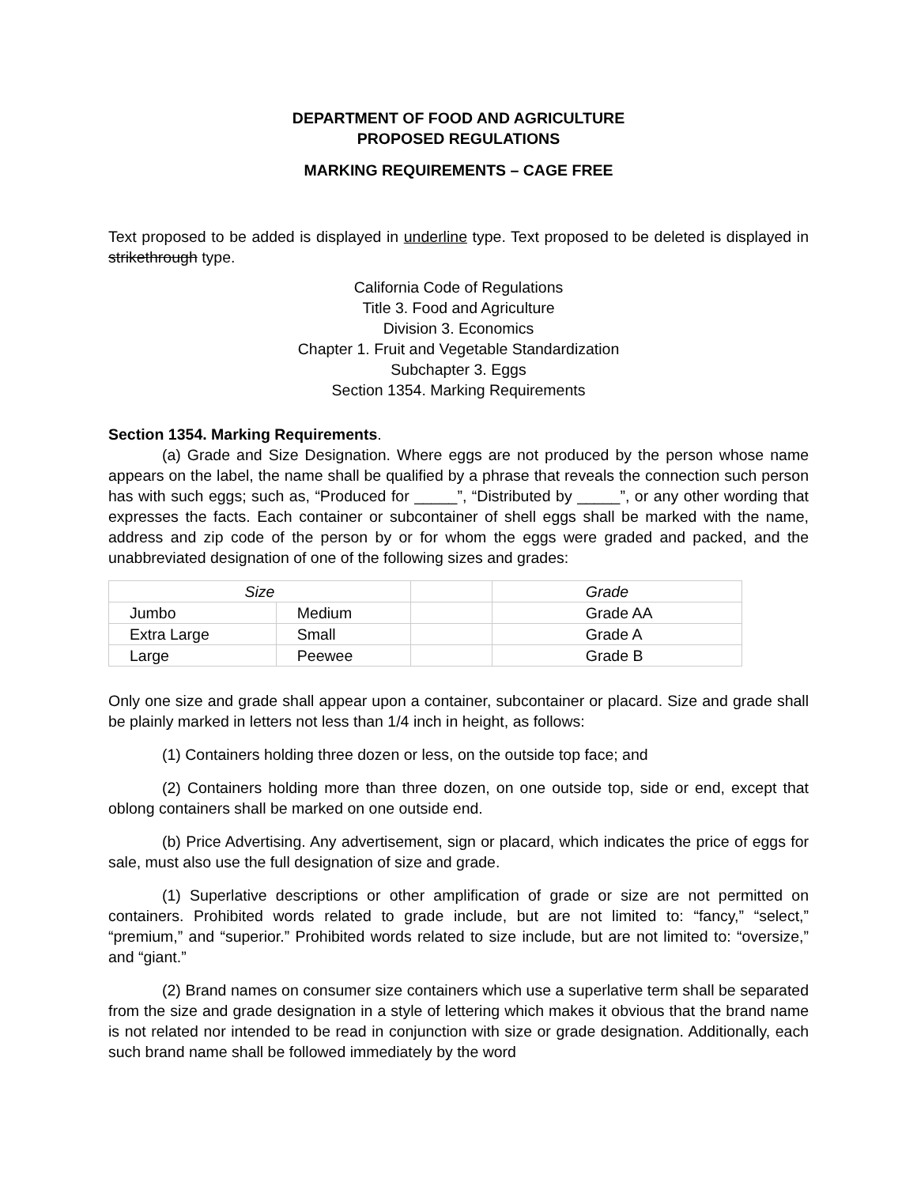DEPARTMENT OF FOOD AND AGRICULTURE
PROPOSED REGULATIONS
MARKING REQUIREMENTS – CAGE FREE
Text proposed to be added is displayed in underline type. Text proposed to be deleted is displayed in strikethrough type.
California Code of Regulations
Title 3. Food and Agriculture
Division 3. Economics
Chapter 1. Fruit and Vegetable Standardization
Subchapter 3. Eggs
Section 1354. Marking Requirements
Section 1354. Marking Requirements.
(a) Grade and Size Designation. Where eggs are not produced by the person whose name appears on the label, the name shall be qualified by a phrase that reveals the connection such person has with such eggs; such as, “Produced for _____”, “Distributed by _____”, or any other wording that expresses the facts. Each container or subcontainer of shell eggs shall be marked with the name, address and zip code of the person by or for whom the eggs were graded and packed, and the unabbreviated designation of one of the following sizes and grades:
| Size | | | Grade |
| Jumbo | Medium | | Grade AA |
| Extra Large | Small | | Grade A |
| Large | Peewee | | Grade B |
Only one size and grade shall appear upon a container, subcontainer or placard. Size and grade shall be plainly marked in letters not less than 1/4 inch in height, as follows:
(1) Containers holding three dozen or less, on the outside top face; and
(2) Containers holding more than three dozen, on one outside top, side or end, except that oblong containers shall be marked on one outside end.
(b) Price Advertising. Any advertisement, sign or placard, which indicates the price of eggs for sale, must also use the full designation of size and grade.
(1) Superlative descriptions or other amplification of grade or size are not permitted on containers. Prohibited words related to grade include, but are not limited to: “fancy,” “select,” “premium,” and “superior.” Prohibited words related to size include, but are not limited to: “oversize,” and “giant.”
(2) Brand names on consumer size containers which use a superlative term shall be separated from the size and grade designation in a style of lettering which makes it obvious that the brand name is not related nor intended to be read in conjunction with size or grade designation. Additionally, each such brand name shall be followed immediately by the word